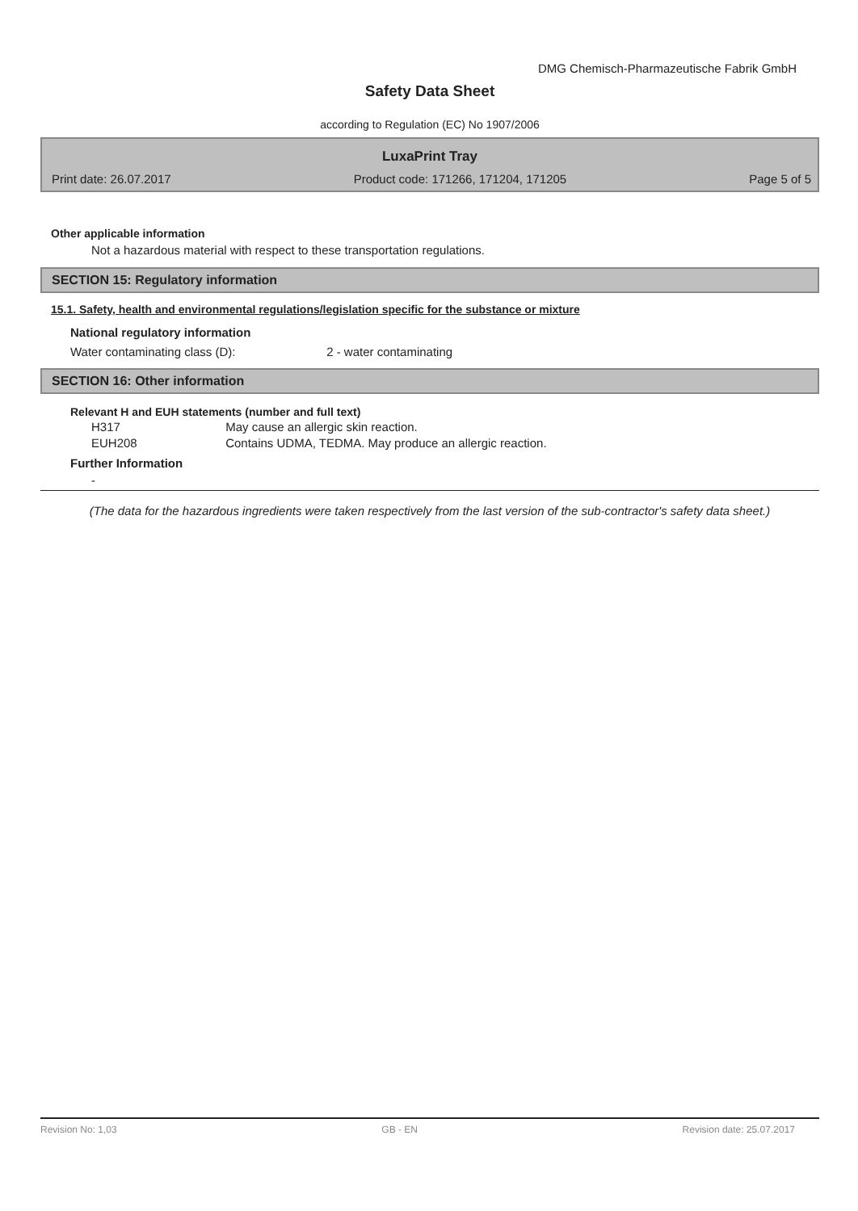DMG Chemisch-Pharmazeutische Fabrik GmbH
Safety Data Sheet
according to Regulation (EC) No 1907/2006
LuxaPrint Tray
Print date: 26.07.2017 Product code: 171266, 171204, 171205 Page 5 of 5
Other applicable information
Not a hazardous material with respect to these transportation regulations.
SECTION 15: Regulatory information
15.1. Safety, health and environmental regulations/legislation specific for the substance or mixture
National regulatory information
Water contaminating class (D): 2 - water contaminating
SECTION 16: Other information
Relevant H and EUH statements (number and full text)
H317 May cause an allergic skin reaction.
EUH208 Contains UDMA, TEDMA. May produce an allergic reaction.
Further Information
-
(The data for the hazardous ingredients were taken respectively from the last version of the sub-contractor's safety data sheet.)
Revision No: 1,03 GB - EN Revision date: 25.07.2017